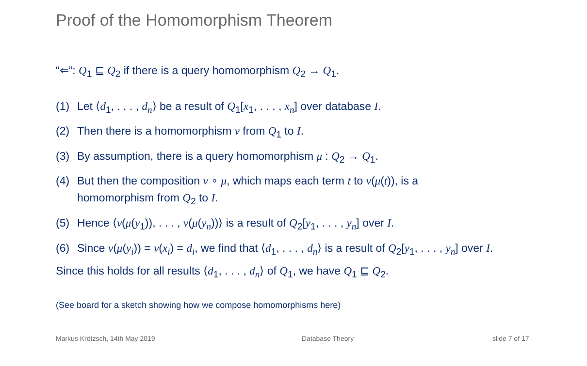Proof of the Homomorphism Theorem
“⇐”: Q<sub>1</sub> ⊑ Q<sub>2</sub> if there is a query homomorphism Q<sub>2</sub> → Q<sub>1</sub>.
(1) Let ⟨d<sub>1</sub>, . . . , d<sub>n</sub>⟩ be a result of Q<sub>1</sub>[x<sub>1</sub>, . . . , x<sub>n</sub>] over database I.
(2) Then there is a homomorphism ν from Q<sub>1</sub> to I.
(3) By assumption, there is a query homomorphism μ : Q<sub>2</sub> → Q<sub>1</sub>.
(4) But then the composition ν ∘ μ, which maps each term t to ν(μ(t)), is a
homomorphism from Q<sub>2</sub> to I.
(5) Hence ⟨ν(μ(y<sub>1</sub>)), . . . , ν(μ(y<sub>n</sub>))⟩ is a result of Q<sub>2</sub>[y<sub>1</sub>, . . . , y<sub>n</sub>] over I.
(6) Since ν(μ(y<sub>i</sub>)) = ν(x<sub>i</sub>) = d<sub>i</sub>, we find that ⟨d<sub>1</sub>, . . . , d<sub>n</sub>⟩ is a result of Q<sub>2</sub>[y<sub>1</sub>, . . . , y<sub>n</sub>] over I.
Since this holds for all results ⟨d<sub>1</sub>, . . . , d<sub>n</sub>⟩ of Q<sub>1</sub>, we have Q<sub>1</sub> ⊑ Q<sub>2</sub>.
(See board for a sketch showing how we compose homomorphisms here)
Markus Krötzsch, 14th May 2019 Database Theory slide 7 of 17